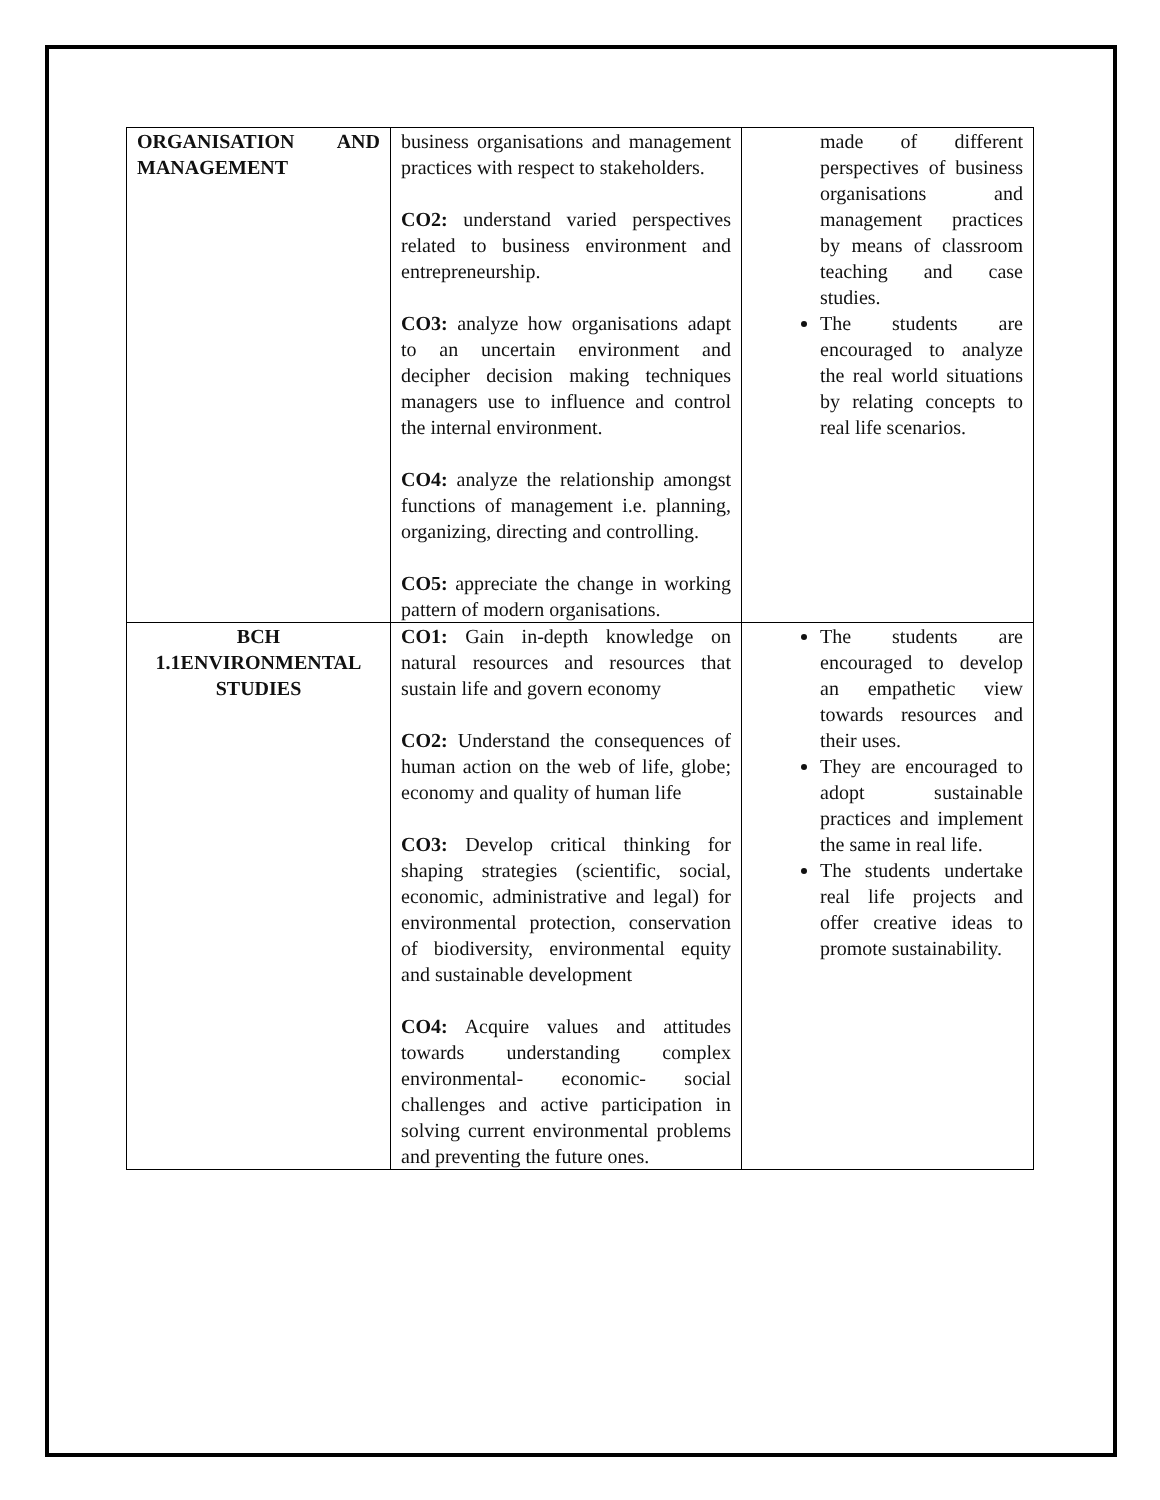| ORGANISATION AND MANAGEMENT | business organisations and management practices with respect to stakeholders. CO2: understand varied perspectives related to business environment and entrepreneurship. CO3: analyze how organisations adapt to an uncertain environment and decipher decision making techniques managers use to influence and control the internal environment. CO4: analyze the relationship amongst functions of management i.e. planning, organizing, directing and controlling. CO5: appreciate the change in working pattern of modern organisations. | made of different perspectives of business organisations and management practices by means of classroom teaching and case studies. The students are encouraged to analyze the real world situations by relating concepts to real life scenarios. |
| BCH 1.1ENVIRONMENTAL STUDIES | CO1: Gain in-depth knowledge on natural resources and resources that sustain life and govern economy CO2: Understand the consequences of human action on the web of life, globe; economy and quality of human life CO3: Develop critical thinking for shaping strategies (scientific, social, economic, administrative and legal) for environmental protection, conservation of biodiversity, environmental equity and sustainable development CO4: Acquire values and attitudes towards understanding complex environmental- economic- social challenges and active participation in solving current environmental problems and preventing the future ones. | The students are encouraged to develop an empathetic view towards resources and their uses. They are encouraged to adopt sustainable practices and implement the same in real life. The students undertake real life projects and offer creative ideas to promote sustainability. |